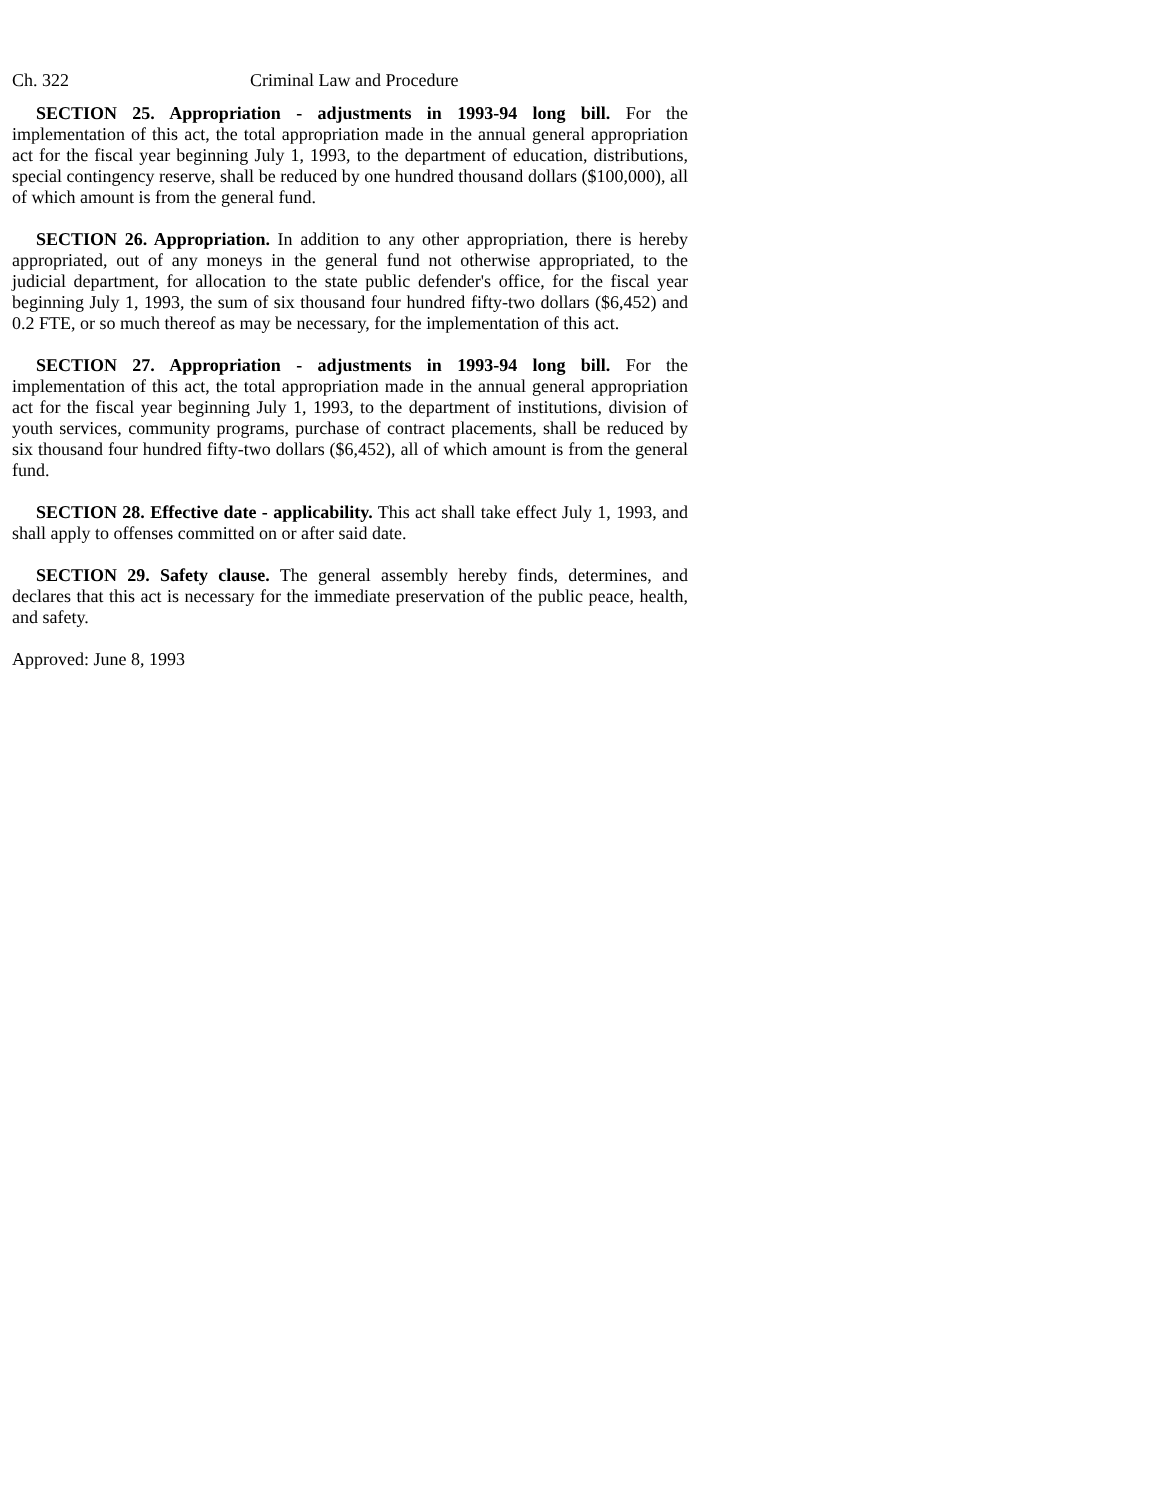Ch. 322 Criminal Law and Procedure
SECTION 25. Appropriation - adjustments in 1993-94 long bill. For the implementation of this act, the total appropriation made in the annual general appropriation act for the fiscal year beginning July 1, 1993, to the department of education, distributions, special contingency reserve, shall be reduced by one hundred thousand dollars ($100,000), all of which amount is from the general fund.
SECTION 26. Appropriation. In addition to any other appropriation, there is hereby appropriated, out of any moneys in the general fund not otherwise appropriated, to the judicial department, for allocation to the state public defender's office, for the fiscal year beginning July 1, 1993, the sum of six thousand four hundred fifty-two dollars ($6,452) and 0.2 FTE, or so much thereof as may be necessary, for the implementation of this act.
SECTION 27. Appropriation - adjustments in 1993-94 long bill. For the implementation of this act, the total appropriation made in the annual general appropriation act for the fiscal year beginning July 1, 1993, to the department of institutions, division of youth services, community programs, purchase of contract placements, shall be reduced by six thousand four hundred fifty-two dollars ($6,452), all of which amount is from the general fund.
SECTION 28. Effective date - applicability. This act shall take effect July 1, 1993, and shall apply to offenses committed on or after said date.
SECTION 29. Safety clause. The general assembly hereby finds, determines, and declares that this act is necessary for the immediate preservation of the public peace, health, and safety.
Approved: June 8, 1993